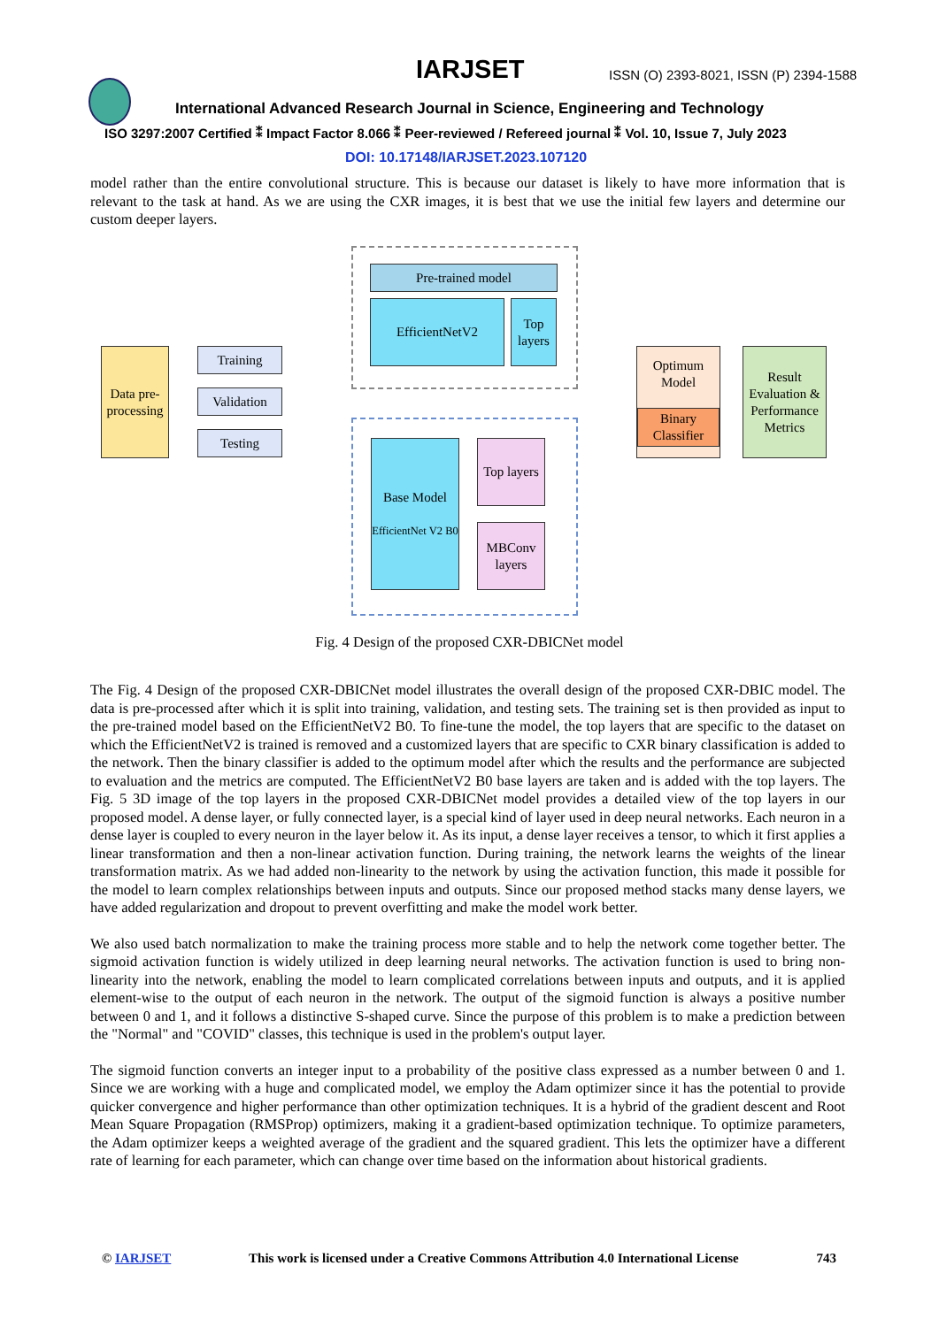IARJSET
ISSN (O) 2393-8021, ISSN (P) 2394-1588
International Advanced Research Journal in Science, Engineering and Technology
ISO 3297:2007 Certified ⁑ Impact Factor 8.066 ⁑ Peer-reviewed / Refereed journal ⁑ Vol. 10, Issue 7, July 2023
DOI: 10.17148/IARJSET.2023.107120
model rather than the entire convolutional structure. This is because our dataset is likely to have more information that is relevant to the task at hand. As we are using the CXR images, it is best that we use the initial few layers and determine our custom deeper layers.
Data pre-processing
Training
Validation
Testing
Pre-trained model
EfficientNetV2
Top layers
Base Model
EfficientNet V2 B0
Top layers
MBConv layers
Optimum Model
Binary Classifier
Result Evaluation & Performance Metrics
Fig. 4 Design of the proposed CXR-DBICNet model
The Fig. 4 Design of the proposed CXR-DBICNet model illustrates the overall design of the proposed CXR-DBIC model. The data is pre-processed after which it is split into training, validation, and testing sets. The training set is then provided as input to the pre-trained model based on the EfficientNetV2 B0. To fine-tune the model, the top layers that are specific to the dataset on which the EfficientNetV2 is trained is removed and a customized layers that are specific to CXR binary classification is added to the network. Then the binary classifier is added to the optimum model after which the results and the performance are subjected to evaluation and the metrics are computed. The EfficientNetV2 B0 base layers are taken and is added with the top layers. The Fig. 5 3D image of the top layers in the proposed CXR-DBICNet model provides a detailed view of the top layers in our proposed model. A dense layer, or fully connected layer, is a special kind of layer used in deep neural networks. Each neuron in a dense layer is coupled to every neuron in the layer below it. As its input, a dense layer receives a tensor, to which it first applies a linear transformation and then a non-linear activation function. During training, the network learns the weights of the linear transformation matrix. As we had added non-linearity to the network by using the activation function, this made it possible for the model to learn complex relationships between inputs and outputs. Since our proposed method stacks many dense layers, we have added regularization and dropout to prevent overfitting and make the model work better.
We also used batch normalization to make the training process more stable and to help the network come together better. The sigmoid activation function is widely utilized in deep learning neural networks. The activation function is used to bring non-linearity into the network, enabling the model to learn complicated correlations between inputs and outputs, and it is applied element-wise to the output of each neuron in the network. The output of the sigmoid function is always a positive number between 0 and 1, and it follows a distinctive S-shaped curve. Since the purpose of this problem is to make a prediction between the "Normal" and "COVID" classes, this technique is used in the problem's output layer.
The sigmoid function converts an integer input to a probability of the positive class expressed as a number between 0 and 1. Since we are working with a huge and complicated model, we employ the Adam optimizer since it has the potential to provide quicker convergence and higher performance than other optimization techniques. It is a hybrid of the gradient descent and Root Mean Square Propagation (RMSProp) optimizers, making it a gradient-based optimization technique. To optimize parameters, the Adam optimizer keeps a weighted average of the gradient and the squared gradient. This lets the optimizer have a different rate of learning for each parameter, which can change over time based on the information about historical gradients.
© IARJSET This work is licensed under a Creative Commons Attribution 4.0 International License 743